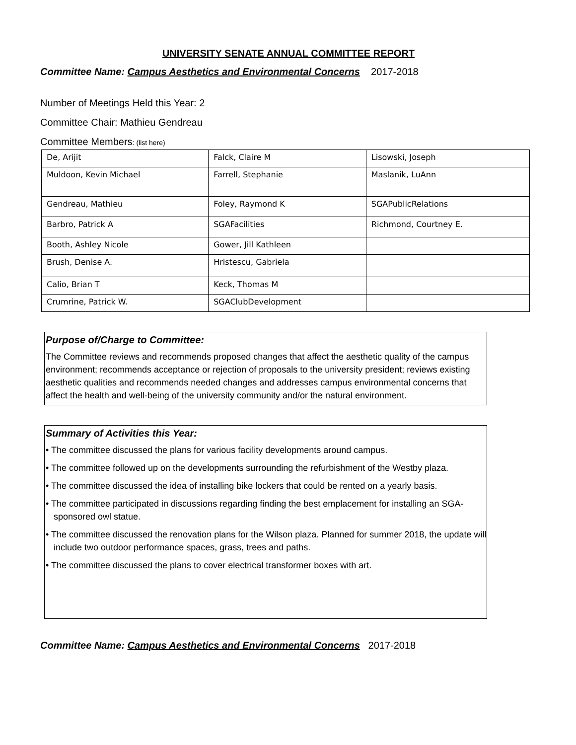UNIVERSITY SENATE ANNUAL COMMITTEE REPORT
Committee Name: Campus Aesthetics and Environmental Concerns 2017-2018
Number of Meetings Held this Year: 2
Committee Chair: Mathieu Gendreau
Committee Members: (list here)
| De, Arijit | Falck, Claire M | Lisowski, Joseph |
| Muldoon, Kevin Michael | Farrell, Stephanie | Maslanik, LuAnn |
| Gendreau, Mathieu | Foley, Raymond K | SGAPublicRelations |
| Barbro, Patrick A | SGAFacilities | Richmond, Courtney E. |
| Booth, Ashley Nicole | Gower, Jill Kathleen | |
| Brush, Denise A. | Hristescu, Gabriela | |
| Calio, Brian T | Keck, Thomas M | |
| Crumrine, Patrick W. | SGAClubDevelopment | |
Purpose of/Charge to Committee:
The Committee reviews and recommends proposed changes that affect the aesthetic quality of the campus environment; recommends acceptance or rejection of proposals to the university president; reviews existing aesthetic qualities and recommends needed changes and addresses campus environmental concerns that affect the health and well-being of the university community and/or the natural environment.
Summary of Activities this Year:
• The committee discussed the plans for various facility developments around campus.
• The committee followed up on the developments surrounding the refurbishment of the Westby plaza.
• The committee discussed the idea of installing bike lockers that could be rented on a yearly basis.
• The committee participated in discussions regarding finding the best emplacement for installing an SGA-sponsored owl statue.
• The committee discussed the renovation plans for the Wilson plaza. Planned for summer 2018, the update will include two outdoor performance spaces, grass, trees and paths.
• The committee discussed the plans to cover electrical transformer boxes with art.
Committee Name: Campus Aesthetics and Environmental Concerns 2017-2018